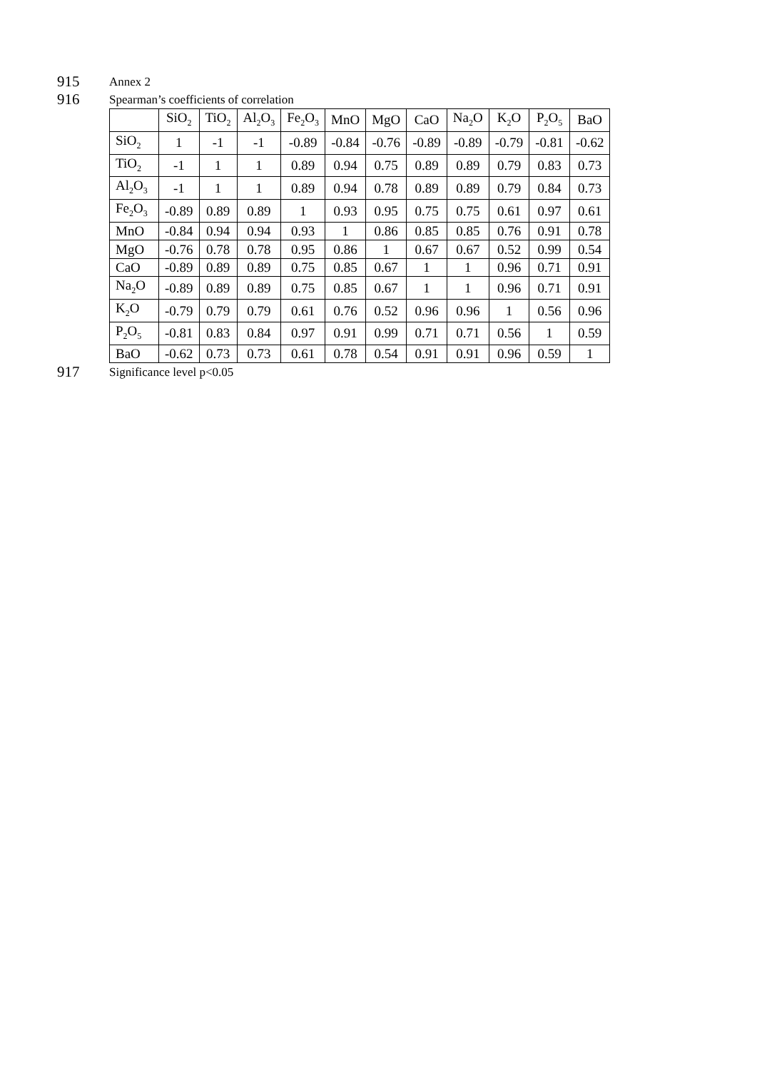915 Annex 2
916 Spearman’s coefficients of correlation
| | SiO<sub>2</sub> | TiO<sub>2</sub> | Al<sub>2</sub>O<sub>3</sub> | Fe<sub>2</sub>O<sub>3</sub> | MnO | MgO | CaO | Na<sub>2</sub>O | K<sub>2</sub>O | P<sub>2</sub>O<sub>5</sub> | BaO |
| SiO<sub>2</sub> | 1 | -1 | -1 | -0.89 | -0.84 | -0.76 | -0.89 | -0.89 | -0.79 | -0.81 | -0.62 |
| TiO<sub>2</sub> | -1 | 1 | 1 | 0.89 | 0.94 | 0.75 | 0.89 | 0.89 | 0.79 | 0.83 | 0.73 |
| Al<sub>2</sub>O<sub>3</sub> | -1 | 1 | 1 | 0.89 | 0.94 | 0.78 | 0.89 | 0.89 | 0.79 | 0.84 | 0.73 |
| Fe<sub>2</sub>O<sub>3</sub> | -0.89 | 0.89 | 0.89 | 1 | 0.93 | 0.95 | 0.75 | 0.75 | 0.61 | 0.97 | 0.61 |
| MnO | -0.84 | 0.94 | 0.94 | 0.93 | 1 | 0.86 | 0.85 | 0.85 | 0.76 | 0.91 | 0.78 |
| MgO | -0.76 | 0.78 | 0.78 | 0.95 | 0.86 | 1 | 0.67 | 0.67 | 0.52 | 0.99 | 0.54 |
| CaO | -0.89 | 0.89 | 0.89 | 0.75 | 0.85 | 0.67 | 1 | 1 | 0.96 | 0.71 | 0.91 |
| Na<sub>2</sub>O | -0.89 | 0.89 | 0.89 | 0.75 | 0.85 | 0.67 | 1 | 1 | 0.96 | 0.71 | 0.91 |
| K<sub>2</sub>O | -0.79 | 0.79 | 0.79 | 0.61 | 0.76 | 0.52 | 0.96 | 0.96 | 1 | 0.56 | 0.96 |
| P<sub>2</sub>O<sub>5</sub> | -0.81 | 0.83 | 0.84 | 0.97 | 0.91 | 0.99 | 0.71 | 0.71 | 0.56 | 1 | 0.59 |
| BaO | -0.62 | 0.73 | 0.73 | 0.61 | 0.78 | 0.54 | 0.91 | 0.91 | 0.96 | 0.59 | 1 |
917 Significance level p<0.05